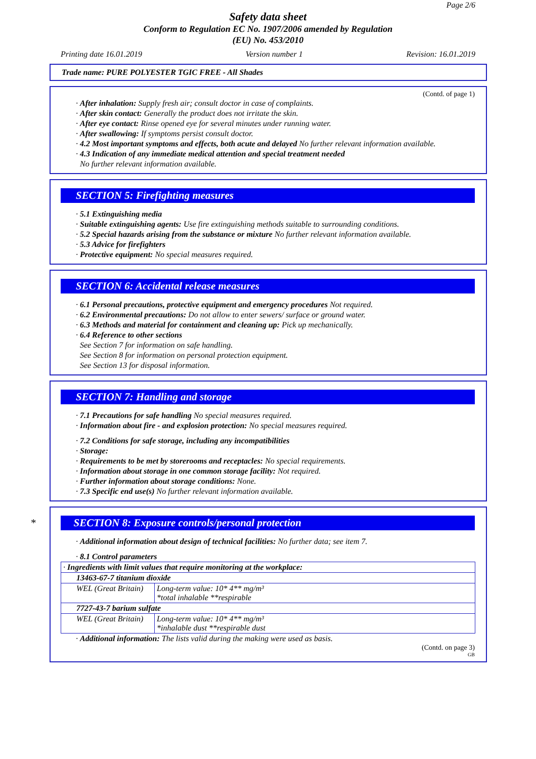Page 2/6
Safety data sheet
Conform to Regulation EC No. 1907/2006 amended by Regulation
(EU) No. 453/2010
Printing date 16.01.2019 Version number 1 Revision: 16.01.2019
Trade name: PURE POLYESTER TGIC FREE - All Shades
(Contd. of page 1)
· After inhalation: Supply fresh air; consult doctor in case of complaints.
· After skin contact: Generally the product does not irritate the skin.
· After eye contact: Rinse opened eye for several minutes under running water.
· After swallowing: If symptoms persist consult doctor.
· 4.2 Most important symptoms and effects, both acute and delayed No further relevant information available.
· 4.3 Indication of any immediate medical attention and special treatment needed
No further relevant information available.
SECTION 5: Firefighting measures
· 5.1 Extinguishing media
· Suitable extinguishing agents: Use fire extinguishing methods suitable to surrounding conditions.
· 5.2 Special hazards arising from the substance or mixture No further relevant information available.
· 5.3 Advice for firefighters
· Protective equipment: No special measures required.
SECTION 6: Accidental release measures
· 6.1 Personal precautions, protective equipment and emergency procedures Not required.
· 6.2 Environmental precautions: Do not allow to enter sewers/ surface or ground water.
· 6.3 Methods and material for containment and cleaning up: Pick up mechanically.
· 6.4 Reference to other sections
See Section 7 for information on safe handling.
See Section 8 for information on personal protection equipment.
See Section 13 for disposal information.
SECTION 7: Handling and storage
· 7.1 Precautions for safe handling No special measures required.
· Information about fire - and explosion protection: No special measures required.
· 7.2 Conditions for safe storage, including any incompatibilities
· Storage:
· Requirements to be met by storerooms and receptacles: No special requirements.
· Information about storage in one common storage facility: Not required.
· Further information about storage conditions: None.
· 7.3 Specific end use(s) No further relevant information available.
* SECTION 8: Exposure controls/personal protection
· Additional information about design of technical facilities: No further data; see item 7.
· 8.1 Control parameters
| · Ingredients with limit values that require monitoring at the workplace: | |
| 13463-67-7 titanium dioxide | |
| WEL (Great Britain) | Long-term value: 10* 4** mg/m³ *total inhalable **respirable |
| 7727-43-7 barium sulfate | |
| WEL (Great Britain) | Long-term value: 10* 4** mg/m³ *inhalable dust **respirable dust |
· Additional information: The lists valid during the making were used as basis.
(Contd. on page 3)
GB